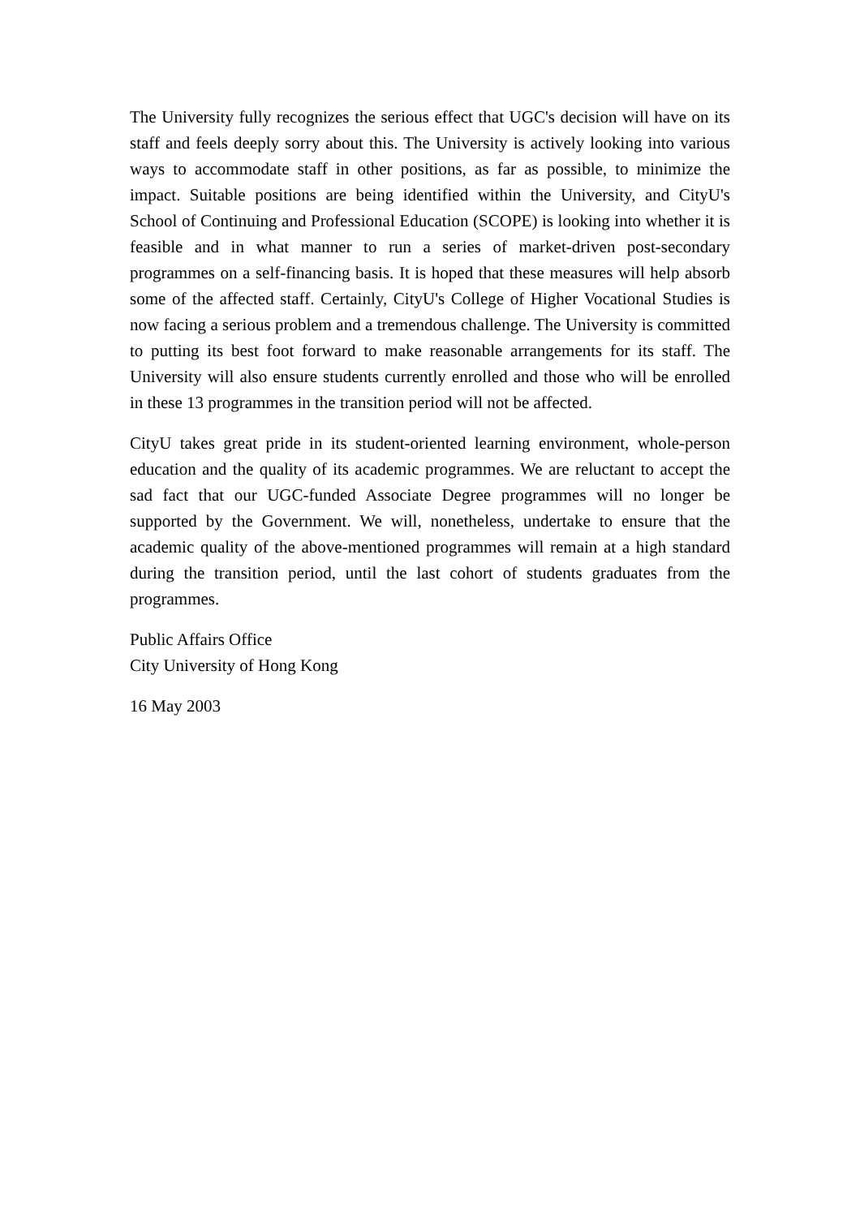The University fully recognizes the serious effect that UGC's decision will have on its staff and feels deeply sorry about this. The University is actively looking into various ways to accommodate staff in other positions, as far as possible, to minimize the impact. Suitable positions are being identified within the University, and CityU's School of Continuing and Professional Education (SCOPE) is looking into whether it is feasible and in what manner to run a series of market-driven post-secondary programmes on a self-financing basis. It is hoped that these measures will help absorb some of the affected staff. Certainly, CityU's College of Higher Vocational Studies is now facing a serious problem and a tremendous challenge. The University is committed to putting its best foot forward to make reasonable arrangements for its staff. The University will also ensure students currently enrolled and those who will be enrolled in these 13 programmes in the transition period will not be affected.
CityU takes great pride in its student-oriented learning environment, whole-person education and the quality of its academic programmes. We are reluctant to accept the sad fact that our UGC-funded Associate Degree programmes will no longer be supported by the Government. We will, nonetheless, undertake to ensure that the academic quality of the above-mentioned programmes will remain at a high standard during the transition period, until the last cohort of students graduates from the programmes.
Public Affairs Office
City University of Hong Kong
16 May 2003